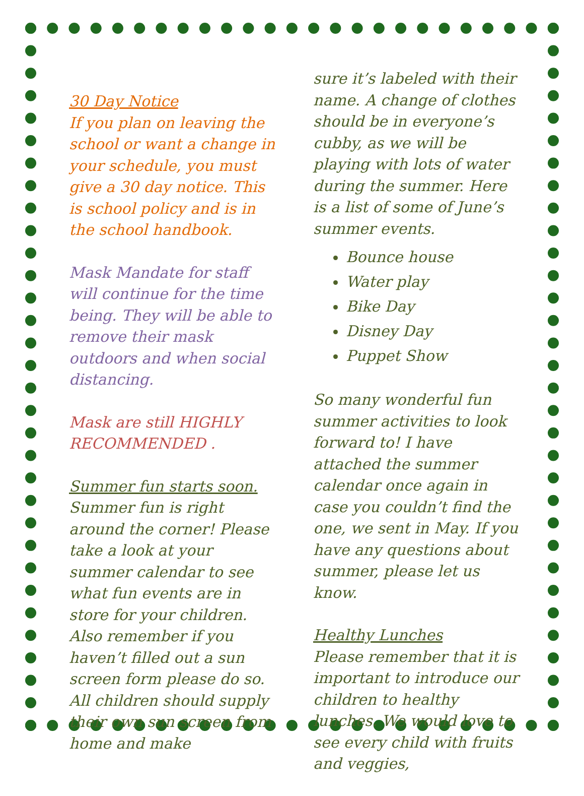30 Day Notice
If you plan on leaving the school or want a change in your schedule, you must give a 30 day notice. This is school policy and is in the school handbook.
Mask Mandate for staff will continue for the time being. They will be able to remove their mask outdoors and when social distancing.
Mask are still HIGHLY RECOMMENDED .
Summer fun starts soon.
Summer fun is right around the corner! Please take a look at your summer calendar to see what fun events are in store for your children.
Also remember if you haven’t filled out a sun screen form please do so. All children should supply their own sun screen from home and make
sure it’s labeled with their name. A change of clothes should be in everyone’s cubby, as we will be playing with lots of water during the summer. Here is a list of some of June’s summer events.
Bounce house
Water play
Bike Day
Disney Day
Puppet Show
So many wonderful fun summer activities to look forward to! I have attached the summer calendar once again in case you couldn’t find the one, we sent in May. If you have any questions about summer, please let us know.
Healthy Lunches
Please remember that it is important to introduce our children to healthy lunches. We would love to see every child with fruits and veggies,